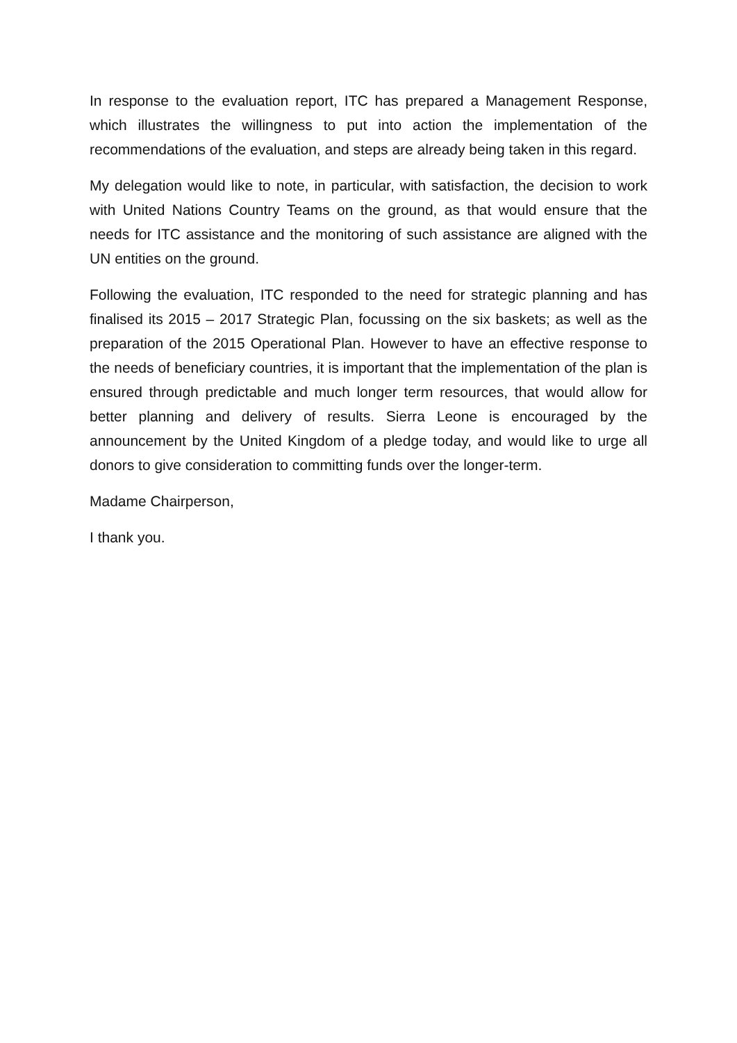In response to the evaluation report, ITC has prepared a Management Response, which illustrates the willingness to put into action the implementation of the recommendations of the evaluation, and steps are already being taken in this regard.
My delegation would like to note, in particular, with satisfaction, the decision to work with United Nations Country Teams on the ground, as that would ensure that the needs for ITC assistance and the monitoring of such assistance are aligned with the UN entities on the ground.
Following the evaluation, ITC responded to the need for strategic planning and has finalised its 2015 – 2017 Strategic Plan, focussing on the six baskets; as well as the preparation of the 2015 Operational Plan. However to have an effective response to the needs of beneficiary countries, it is important that the implementation of the plan is ensured through predictable and much longer term resources, that would allow for better planning and delivery of results. Sierra Leone is encouraged by the announcement by the United Kingdom of a pledge today, and would like to urge all donors to give consideration to committing funds over the longer-term.
Madame Chairperson,
I thank you.